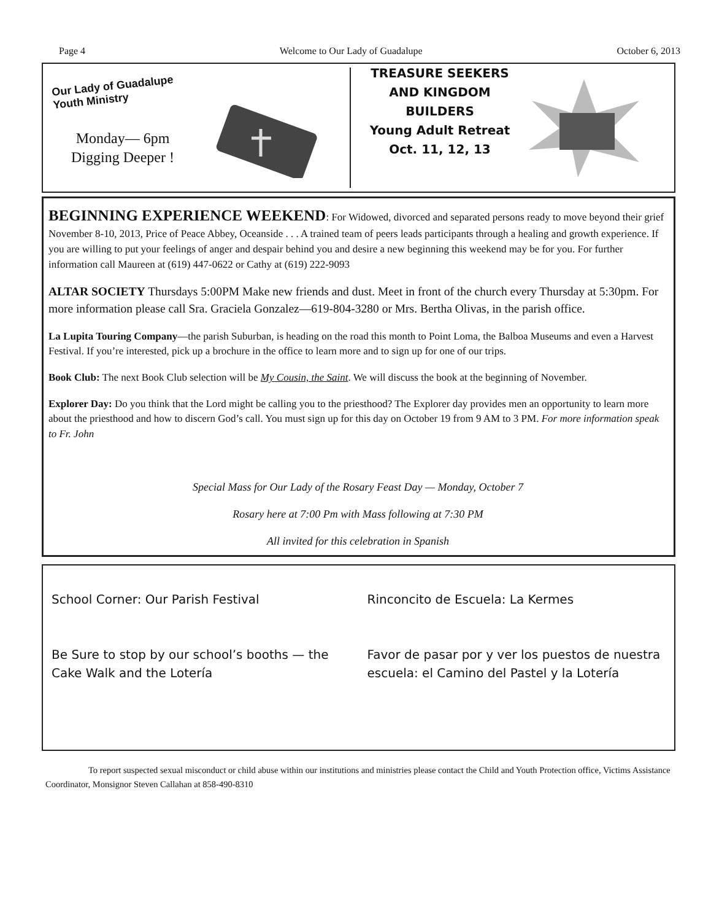Page 4 Welcome to Our Lady of Guadalupe October 6, 2013
Our Lady of Guadalupe Youth Ministry
Monday— 6pm
Digging Deeper !
TREASURE SEEKERS
AND KINGDOM
BUILDERS
Young Adult Retreat
Oct. 11, 12, 13
BEGINNING EXPERIENCE WEEKEND: For Widowed, divorced and separated persons ready to move beyond their grief November 8-10, 2013, Price of Peace Abbey, Oceanside . . . A trained team of peers leads participants through a healing and growth experience. If you are willing to put your feelings of anger and despair behind you and desire a new beginning this weekend may be for you. For further information call Maureen at (619) 447-0622 or Cathy at (619) 222-9093
ALTAR SOCIETY Thursdays 5:00PM Make new friends and dust. Meet in front of the church every Thursday at 5:30pm. For more information please call Sra. Graciela Gonzalez—619-804-3280 or Mrs. Bertha Olivas, in the parish office.
La Lupita Touring Company—the parish Suburban, is heading on the road this month to Point Loma, the Balboa Museums and even a Harvest Festival. If you’re interested, pick up a brochure in the office to learn more and to sign up for one of our trips.
Book Club: The next Book Club selection will be My Cousin, the Saint. We will discuss the book at the beginning of November.
Explorer Day: Do you think that the Lord might be calling you to the priesthood? The Explorer day provides men an opportunity to learn more about the priesthood and how to discern God’s call. You must sign up for this day on October 19 from 9 AM to 3 PM. For more information speak to Fr. John
Special Mass for Our Lady of the Rosary Feast Day — Monday, October 7
Rosary here at 7:00 Pm with Mass following at 7:30 PM
All invited for this celebration in Spanish
School Corner: Our Parish Festival
Be Sure to stop by our school’s booths — the Cake Walk and the Lotería
Rinconcito de Escuela: La Kermes
Favor de pasar por y ver los puestos de nuestra escuela: el Camino del Pastel y la Lotería
To report suspected sexual misconduct or child abuse within our institutions and ministries please contact the Child and Youth Protection office, Victims Assistance Coordinator, Monsignor Steven Callahan at 858-490-8310